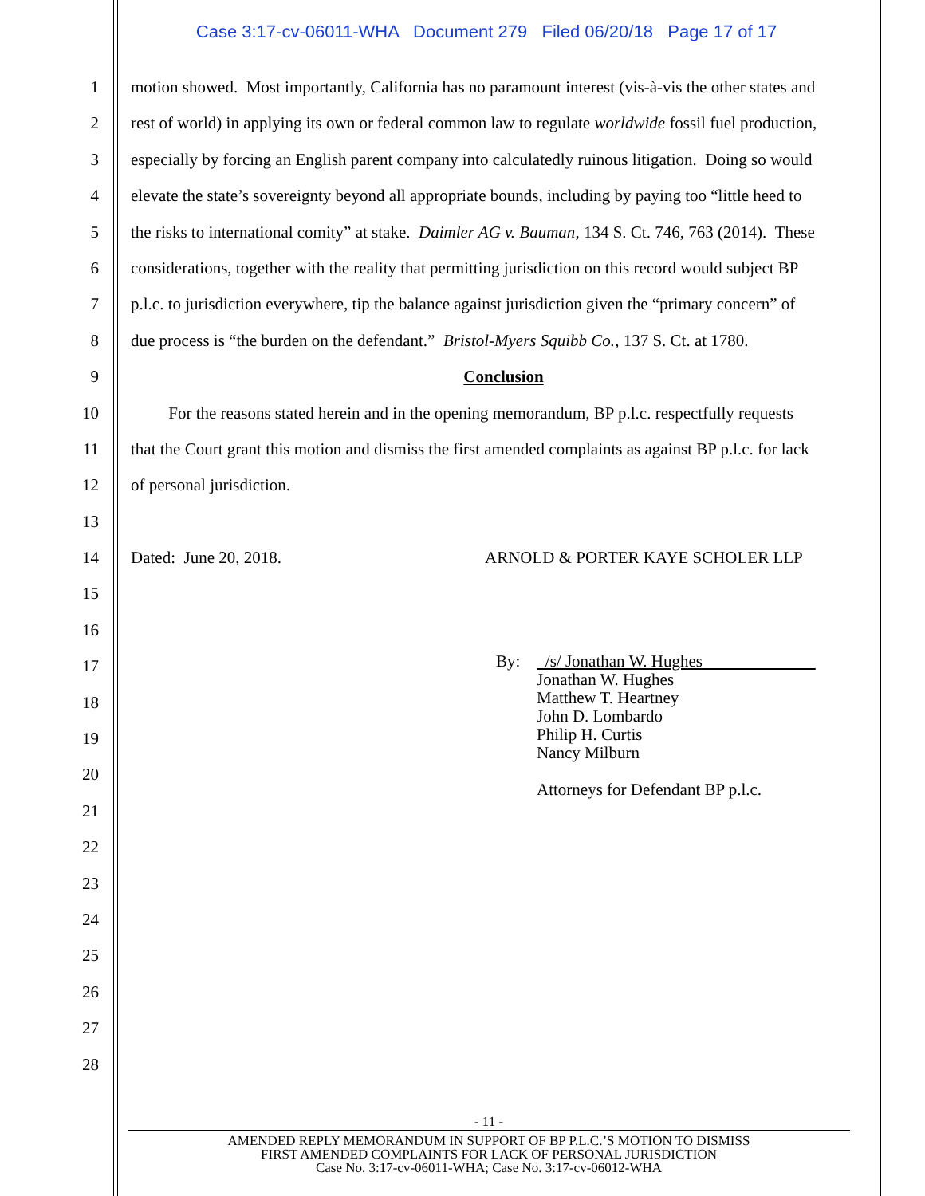Case 3:17-cv-06011-WHA Document 279 Filed 06/20/18 Page 17 of 17
1 motion showed. Most importantly, California has no paramount interest (vis-à-vis the other states and
2 rest of world) in applying its own or federal common law to regulate worldwide fossil fuel production,
3 especially by forcing an English parent company into calculatedly ruinous litigation. Doing so would
4 elevate the state’s sovereignty beyond all appropriate bounds, including by paying too “little heed to
5 the risks to international comity” at stake. Daimler AG v. Bauman, 134 S. Ct. 746, 763 (2014). These
6 considerations, together with the reality that permitting jurisdiction on this record would subject BP
7 p.l.c. to jurisdiction everywhere, tip the balance against jurisdiction given the “primary concern” of
8 due process is “the burden on the defendant.” Bristol-Myers Squibb Co., 137 S. Ct. at 1780.
9 Conclusion
10 For the reasons stated herein and in the opening memorandum, BP p.l.c. respectfully requests
11 that the Court grant this motion and dismiss the first amended complaints as against BP p.l.c. for lack
12 of personal jurisdiction.
13
14 Dated: June 20, 2018. ARNOLD & PORTER KAYE SCHOLER LLP
15
16
17
18
19
20
21
22
23
24
25
26
27
28
By: /s/ Jonathan W. Hughes
Jonathan W. Hughes
Matthew T. Heartney
John D. Lombardo
Philip H. Curtis
Nancy Milburn
Attorneys for Defendant BP p.l.c.
- 11 -
AMENDED REPLY MEMORANDUM IN SUPPORT OF BP P.L.C.’S MOTION TO DISMISS
FIRST AMENDED COMPLAINTS FOR LACK OF PERSONAL JURISDICTION
Case No. 3:17-cv-06011-WHA; Case No. 3:17-cv-06012-WHA